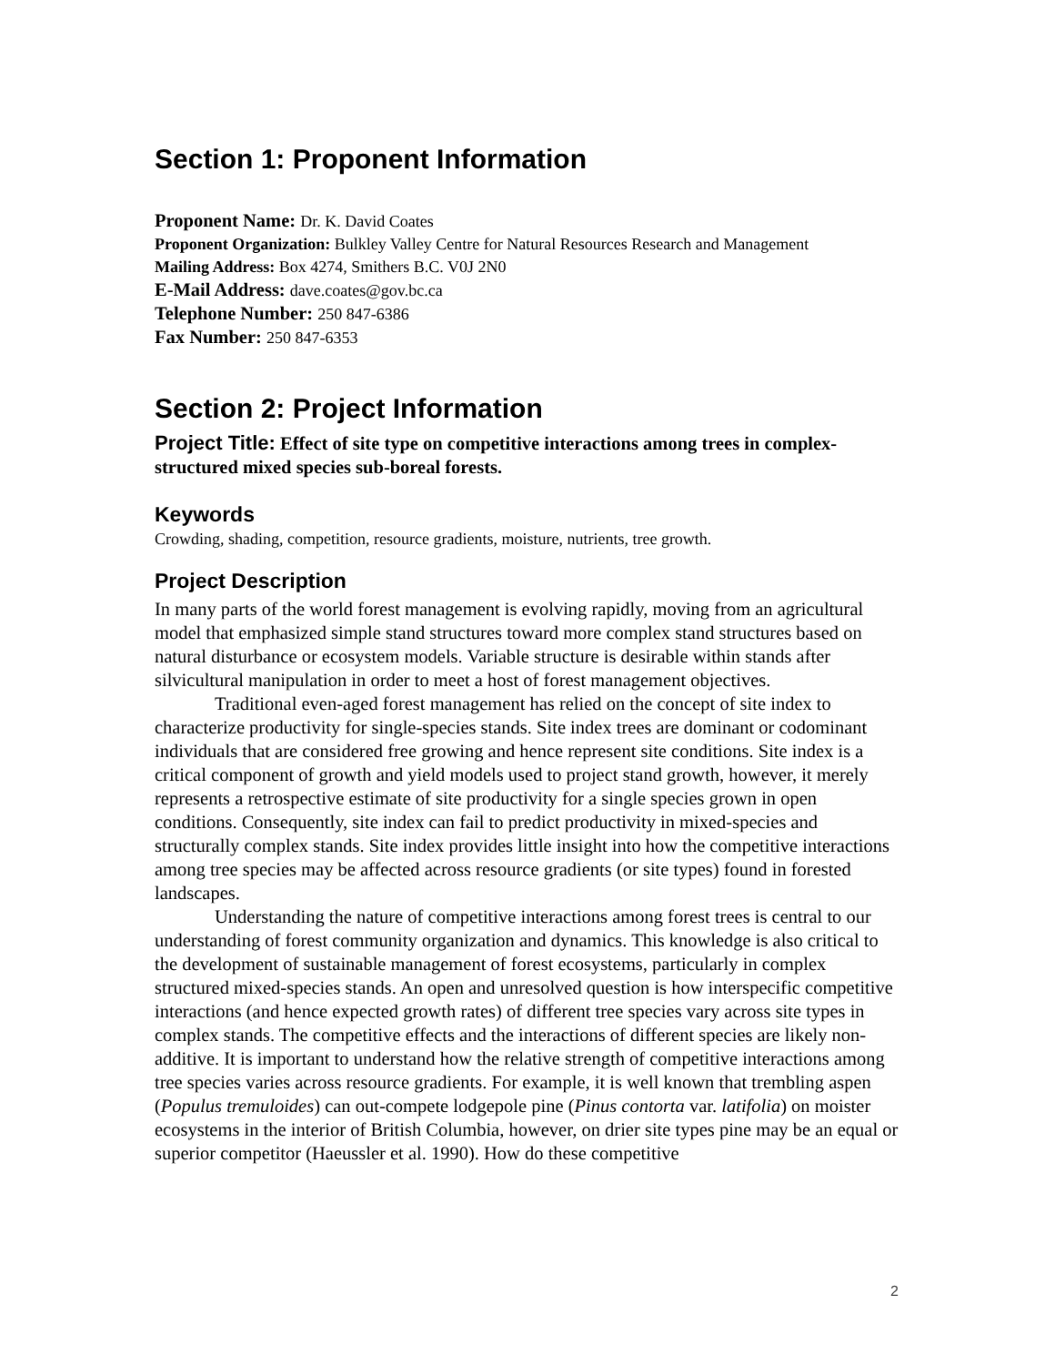Section 1: Proponent Information
Proponent Name: Dr. K. David Coates
Proponent Organization: Bulkley Valley Centre for Natural Resources Research and Management
Mailing Address: Box 4274, Smithers B.C. V0J 2N0
E-Mail Address: dave.coates@gov.bc.ca
Telephone Number: 250 847-6386
Fax Number: 250 847-6353
Section 2: Project Information
Project Title: Effect of site type on competitive interactions among trees in complex-structured mixed species sub-boreal forests.
Keywords
Crowding, shading, competition, resource gradients, moisture, nutrients, tree growth.
Project Description
In many parts of the world forest management is evolving rapidly, moving from an agricultural model that emphasized simple stand structures toward more complex stand structures based on natural disturbance or ecosystem models. Variable structure is desirable within stands after silvicultural manipulation in order to meet a host of forest management objectives.
Traditional even-aged forest management has relied on the concept of site index to characterize productivity for single-species stands. Site index trees are dominant or codominant individuals that are considered free growing and hence represent site conditions. Site index is a critical component of growth and yield models used to project stand growth, however, it merely represents a retrospective estimate of site productivity for a single species grown in open conditions. Consequently, site index can fail to predict productivity in mixed-species and structurally complex stands. Site index provides little insight into how the competitive interactions among tree species may be affected across resource gradients (or site types) found in forested landscapes.
Understanding the nature of competitive interactions among forest trees is central to our understanding of forest community organization and dynamics. This knowledge is also critical to the development of sustainable management of forest ecosystems, particularly in complex structured mixed-species stands. An open and unresolved question is how interspecific competitive interactions (and hence expected growth rates) of different tree species vary across site types in complex stands. The competitive effects and the interactions of different species are likely non-additive. It is important to understand how the relative strength of competitive interactions among tree species varies across resource gradients. For example, it is well known that trembling aspen (Populus tremuloides) can out-compete lodgepole pine (Pinus contorta var. latifolia) on moister ecosystems in the interior of British Columbia, however, on drier site types pine may be an equal or superior competitor (Haeussler et al. 1990). How do these competitive
2